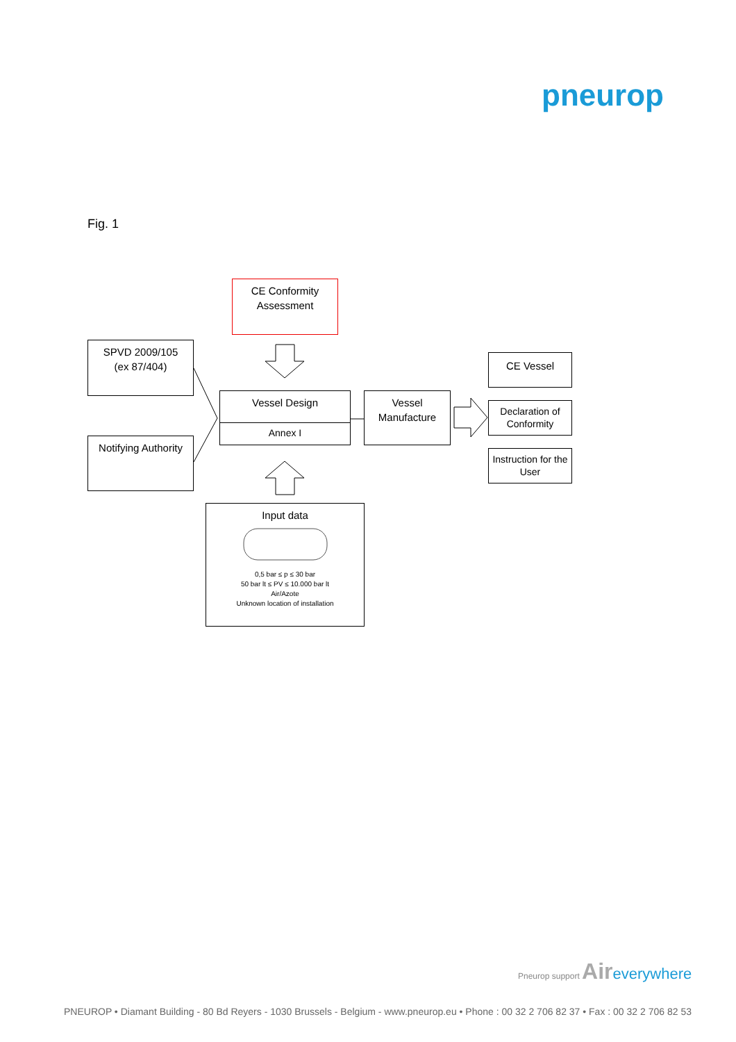pneurop
Fig. 1
CE Conformity
Assessment
SPVD 2009/105
(ex 87/404)
Notifying Authority
Vessel Design
Annex I
Vessel
Manufacture
CE Vessel
Declaration of
Conformity
Instruction for the
User
Input data
0,5 bar ≤ p ≤ 30 bar
50 bar lt ≤ PV ≤ 10.000 bar lt
Air/Azote
Unknown location of installation
Pneurop support Air everywhere
PNEUROP • Diamant Building - 80 Bd Reyers - 1030 Brussels - Belgium - www.pneurop.eu • Phone : 00 32 2 706 82 37 • Fax : 00 32 2 706 82 53